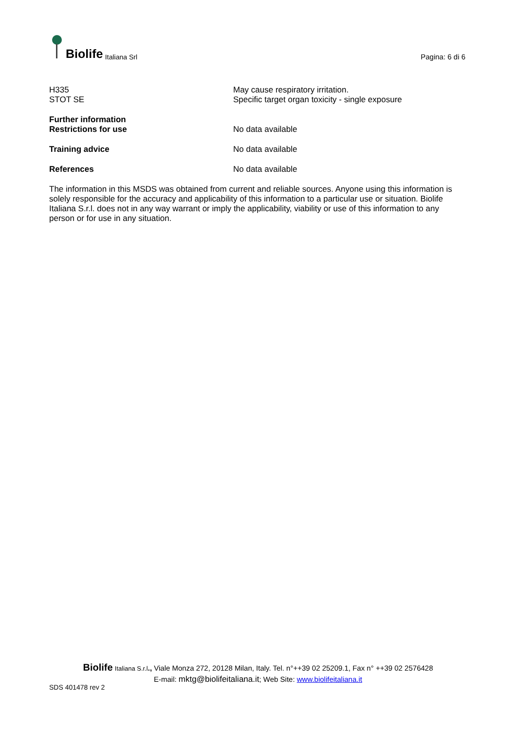Biolife Italiana Srl
Pagina: 6 di 6
H335
STOT SE
May cause respiratory irritation.
Specific target organ toxicity - single exposure
Further information
Restrictions for use
No data available
Training advice No data available
References No data available
The information in this MSDS was obtained from current and reliable sources. Anyone using this information is solely responsible for the accuracy and applicability of this information to a particular use or situation. Biolife Italiana S.r.l. does not in any way warrant or imply the applicability, viability or use of this information to any person or for use in any situation.
Biolife Italiana S.r.l., Viale Monza 272, 20128 Milan, Italy. Tel. n°++39 02 25209.1, Fax n° ++39 02 2576428
E-mail: mktg@biolifeitaliana.it; Web Site: www.biolifeitaliana.it
SDS 401478 rev 2